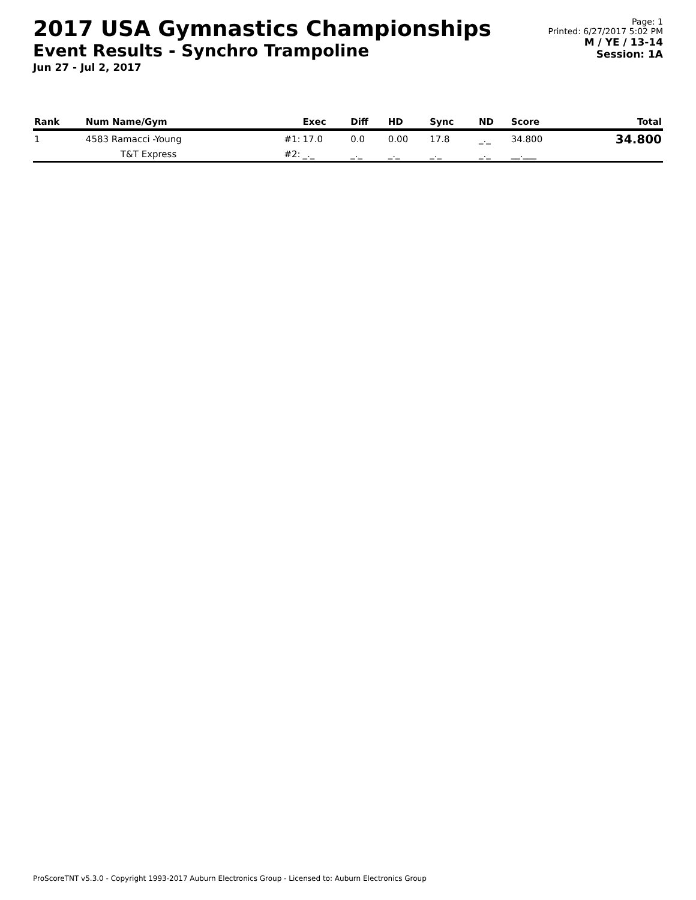2017 USA Gymnastics Championships
Event Results - Synchro Trampoline
Jun 27 - Jul 2, 2017
Page: 1
Printed: 6/27/2017 5:02 PM
M / YE / 13-14
Session: 1A
| Rank | Num Name/Gym | | Exec | Diff | HD | Sync | ND | Score | Total |
| --- | --- | --- | --- | --- | --- | --- | --- | --- | --- |
| 1 | 4583 Ramacci -Young | #1: | 17.0 | 0.0 | 0.00 | 17.8 | _._ | 34.800 | 34.800 |
| | T&T Express | #2: | _._ | _._ | _._ | _._ | _._ | __.___ | |
ProScoreTNT v5.3.0 - Copyright 1993-2017 Auburn Electronics Group - Licensed to: Auburn Electronics Group